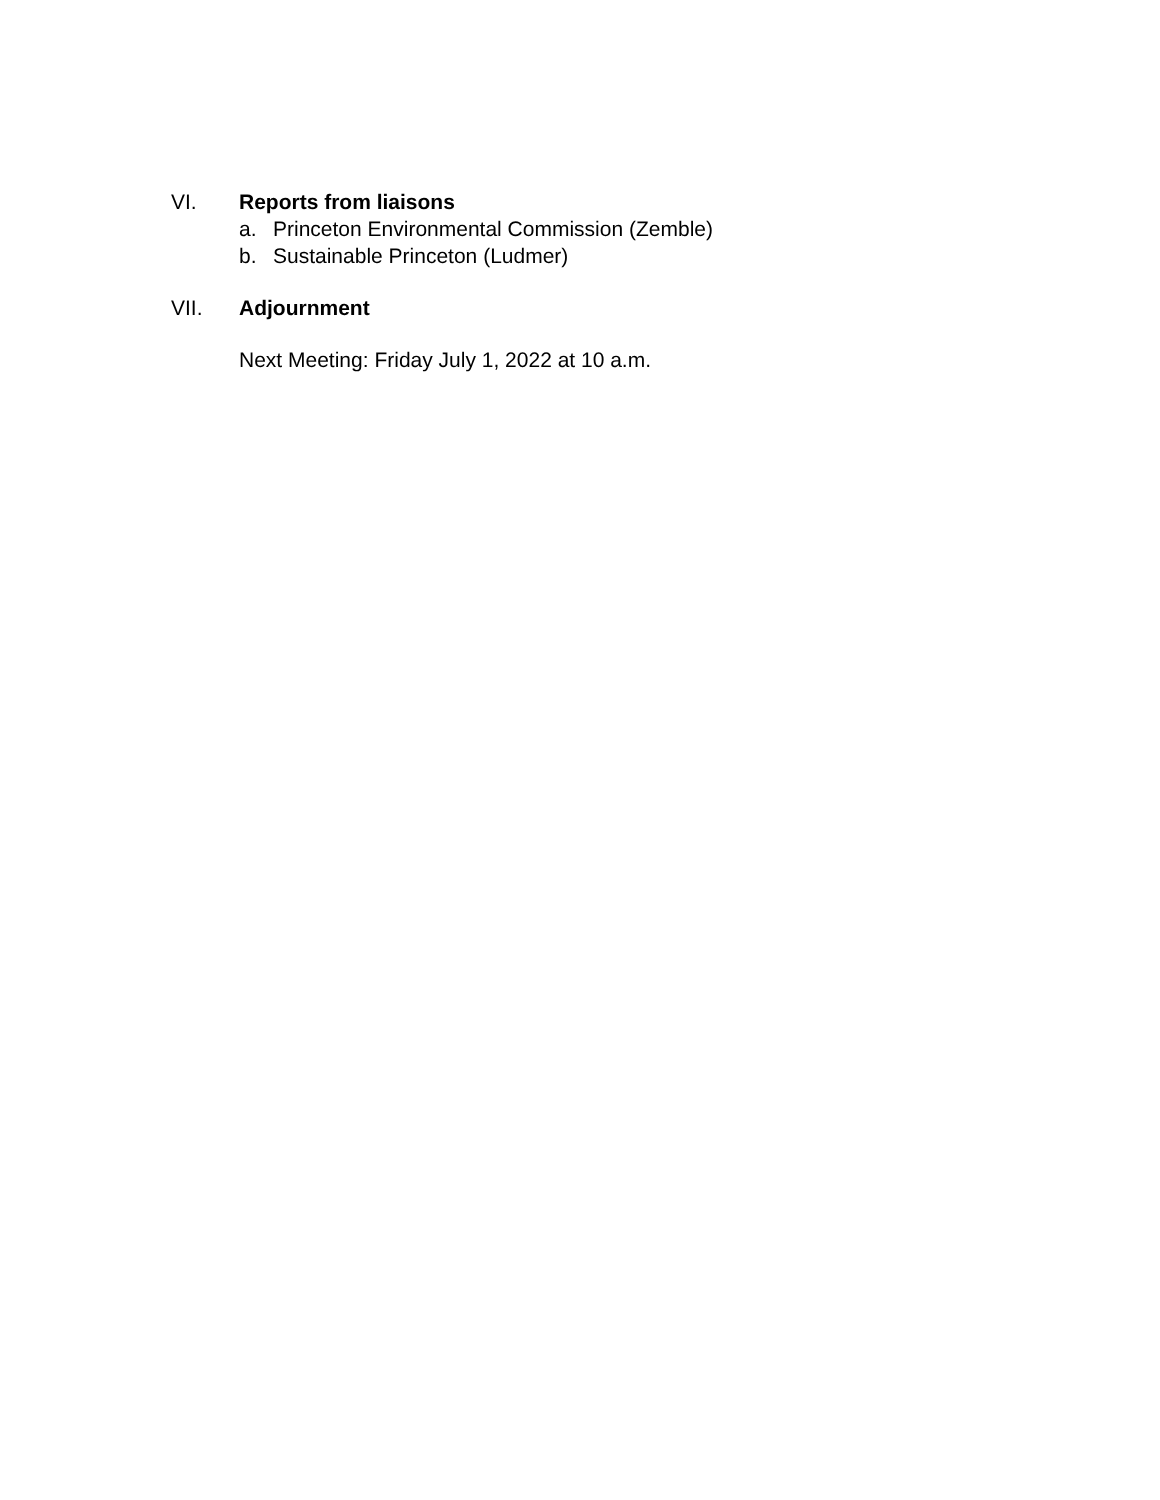VI. Reports from liaisons
a. Princeton Environmental Commission (Zemble)
b. Sustainable Princeton (Ludmer)
VII. Adjournment
Next Meeting: Friday July 1, 2022 at 10 a.m.